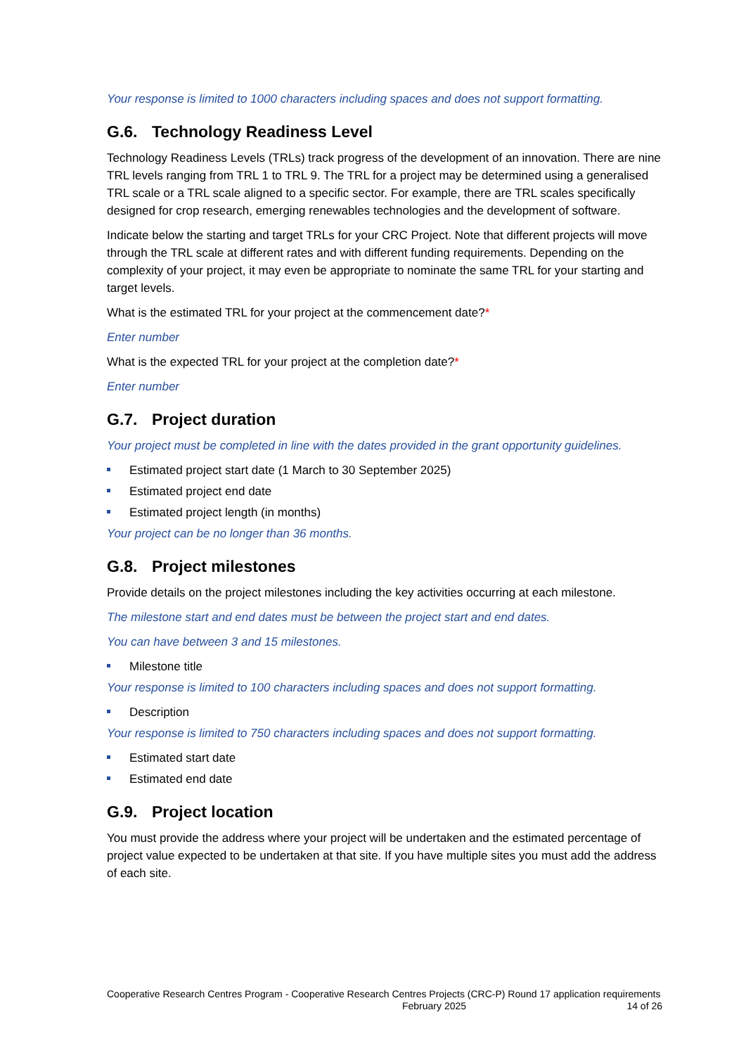Your response is limited to 1000 characters including spaces and does not support formatting.
G.6. Technology Readiness Level
Technology Readiness Levels (TRLs) track progress of the development of an innovation. There are nine TRL levels ranging from TRL 1 to TRL 9. The TRL for a project may be determined using a generalised TRL scale or a TRL scale aligned to a specific sector. For example, there are TRL scales specifically designed for crop research, emerging renewables technologies and the development of software.
Indicate below the starting and target TRLs for your CRC Project. Note that different projects will move through the TRL scale at different rates and with different funding requirements. Depending on the complexity of your project, it may even be appropriate to nominate the same TRL for your starting and target levels.
What is the estimated TRL for your project at the commencement date?*
Enter number
What is the expected TRL for your project at the completion date?*
Enter number
G.7. Project duration
Your project must be completed in line with the dates provided in the grant opportunity guidelines.
Estimated project start date (1 March to 30 September 2025)
Estimated project end date
Estimated project length (in months)
Your project can be no longer than 36 months.
G.8. Project milestones
Provide details on the project milestones including the key activities occurring at each milestone.
The milestone start and end dates must be between the project start and end dates.
You can have between 3 and 15 milestones.
Milestone title
Your response is limited to 100 characters including spaces and does not support formatting.
Description
Your response is limited to 750 characters including spaces and does not support formatting.
Estimated start date
Estimated end date
G.9. Project location
You must provide the address where your project will be undertaken and the estimated percentage of project value expected to be undertaken at that site. If you have multiple sites you must add the address of each site.
Cooperative Research Centres Program - Cooperative Research Centres Projects (CRC-P) Round 17 application requirements February 2025 14 of 26